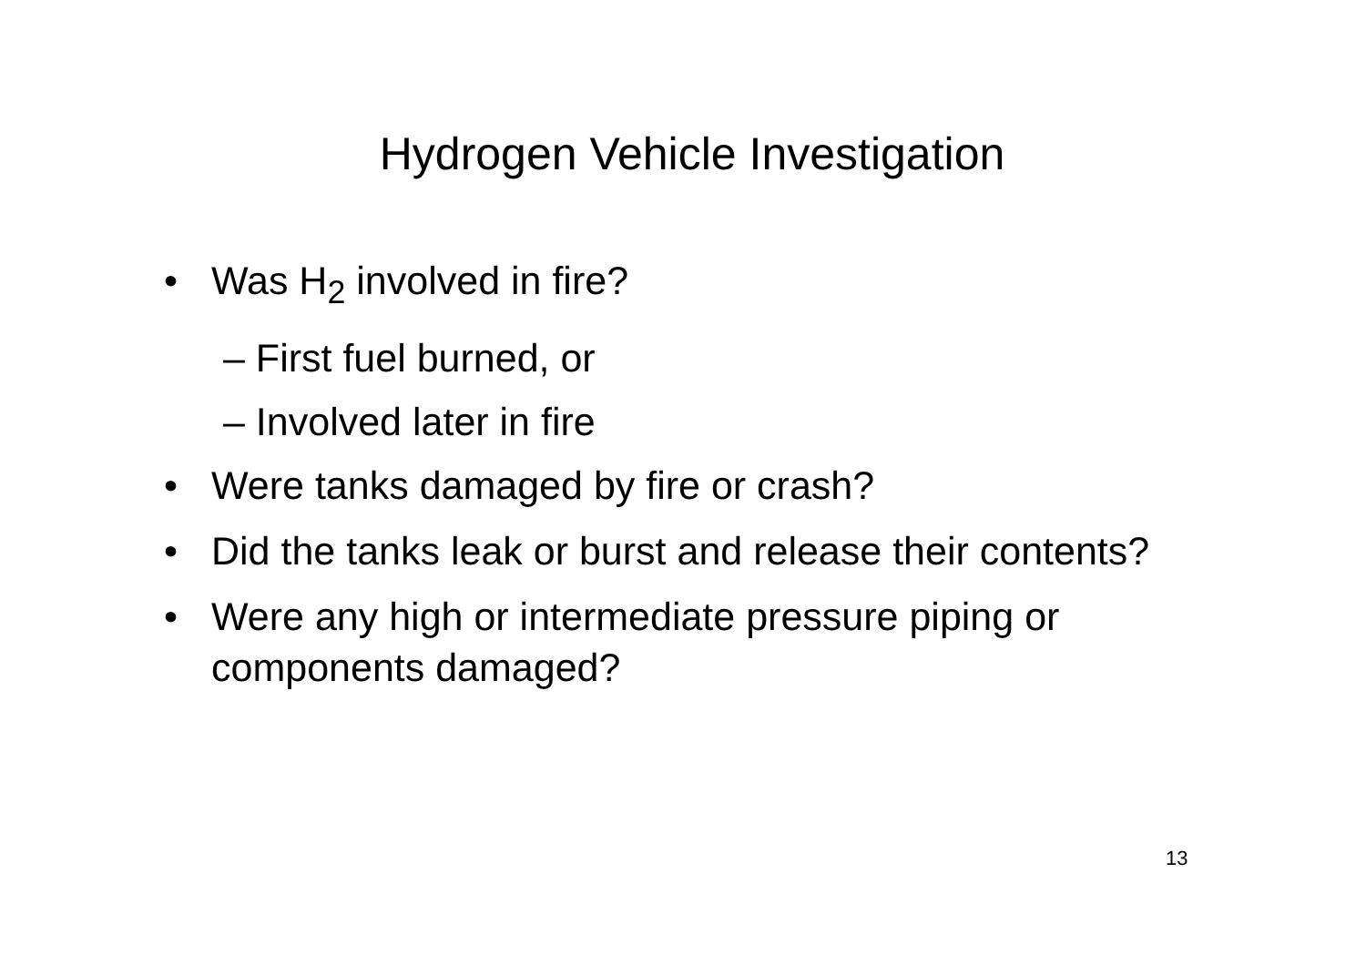Hydrogen Vehicle Investigation
• Was H<sub>2</sub> involved in fire?
– First fuel burned, or
– Involved later in fire
• Were tanks damaged by fire or crash?
• Did the tanks leak or burst and release their contents?
• Were any high or intermediate pressure piping or components damaged?
13